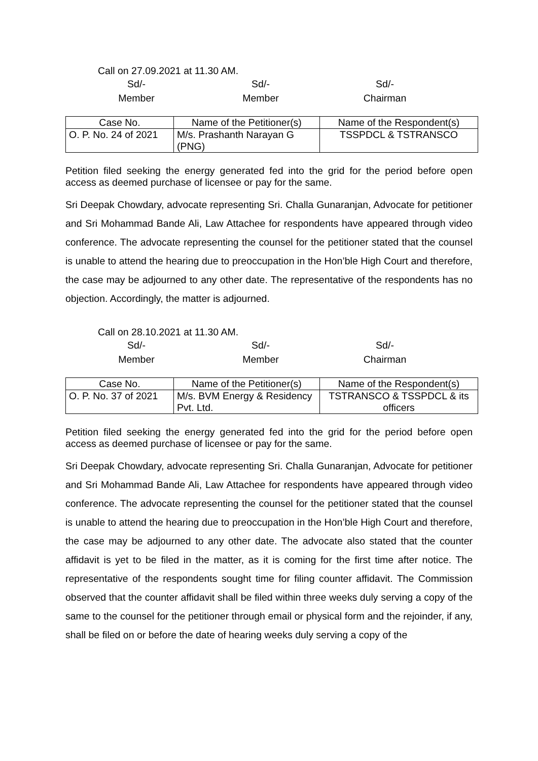Call on 27.09.2021 at 11.30 AM.
Sd/-
Member
Sd/-
Member
Sd/-
Chairman
| Case No. | Name of the Petitioner(s) | Name of the Respondent(s) |
| --- | --- | --- |
| O. P. No. 24 of 2021 | M/s. Prashanth Narayan G (PNG) | TSSPDCL & TSTRANSCO |
Petition filed seeking the energy generated fed into the grid for the period before open access as deemed purchase of licensee or pay for the same.
Sri Deepak Chowdary, advocate representing Sri. Challa Gunaranjan, Advocate for petitioner and Sri Mohammad Bande Ali, Law Attachee for respondents have appeared through video conference. The advocate representing the counsel for the petitioner stated that the counsel is unable to attend the hearing due to preoccupation in the Hon’ble High Court and therefore, the case may be adjourned to any other date. The representative of the respondents has no objection. Accordingly, the matter is adjourned.
Call on 28.10.2021 at 11.30 AM.
Sd/-
Member
Sd/-
Member
Sd/-
Chairman
| Case No. | Name of the Petitioner(s) | Name of the Respondent(s) |
| --- | --- | --- |
| O. P. No. 37 of 2021 | M/s. BVM Energy & Residency Pvt. Ltd. | TSTRANSCO & TSSPDCL & its officers |
Petition filed seeking the energy generated fed into the grid for the period before open access as deemed purchase of licensee or pay for the same.
Sri Deepak Chowdary, advocate representing Sri. Challa Gunaranjan, Advocate for petitioner and Sri Mohammad Bande Ali, Law Attachee for respondents have appeared through video conference. The advocate representing the counsel for the petitioner stated that the counsel is unable to attend the hearing due to preoccupation in the Hon’ble High Court and therefore, the case may be adjourned to any other date. The advocate also stated that the counter affidavit is yet to be filed in the matter, as it is coming for the first time after notice. The representative of the respondents sought time for filing counter affidavit. The Commission observed that the counter affidavit shall be filed within three weeks duly serving a copy of the same to the counsel for the petitioner through email or physical form and the rejoinder, if any, shall be filed on or before the date of hearing weeks duly serving a copy of the